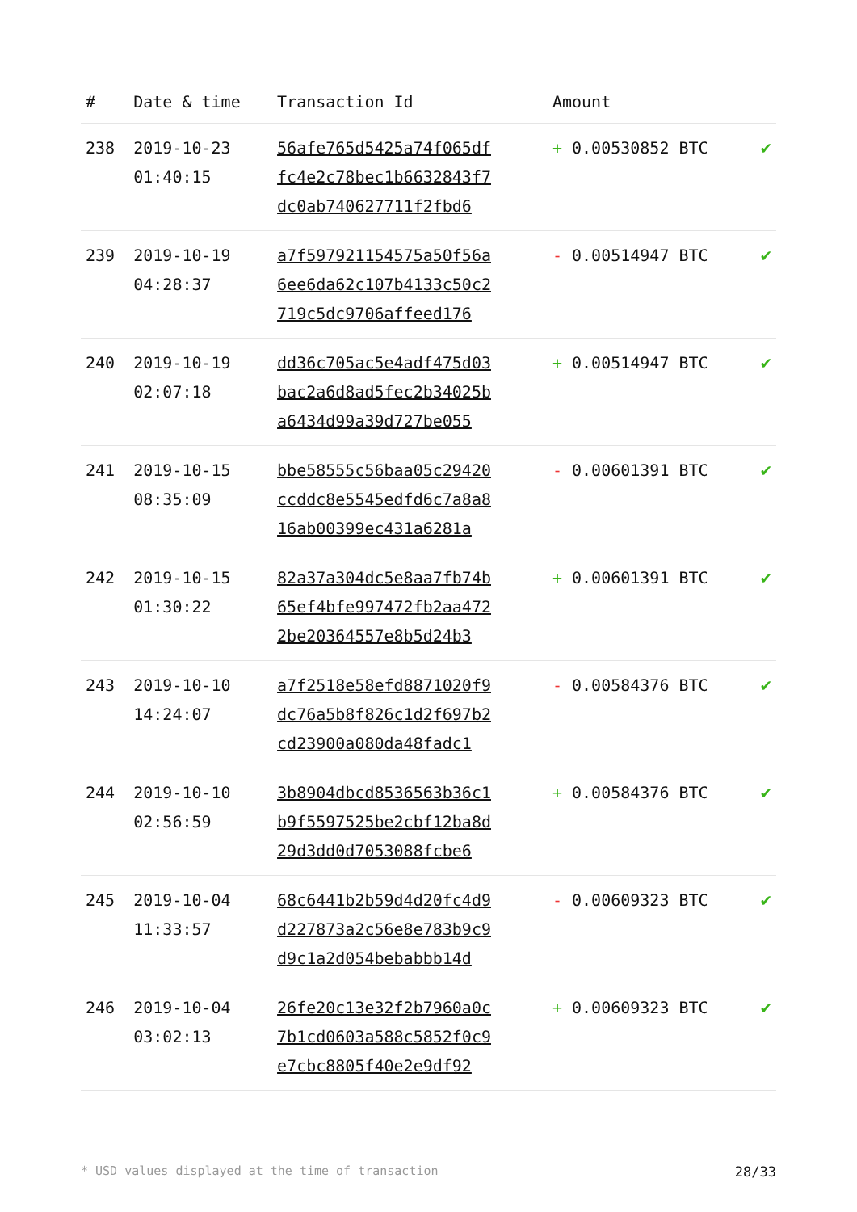| # | Date & time | Transaction Id | Amount | |
| --- | --- | --- | --- | --- |
| 238 | 2019-10-23 01:40:15 | 56afe765d5425a74f065df fc4e2c78bec1b6632843f7 dc0ab740627711f2fbd6 | + 0.00530852 BTC | ✔ |
| 239 | 2019-10-19 04:28:37 | a7f597921154575a50f56a 6ee6da62c107b4133c50c2 719c5dc9706affeed176 | - 0.00514947 BTC | ✔ |
| 240 | 2019-10-19 02:07:18 | dd36c705ac5e4adf475d03 bac2a6d8ad5fec2b34025b a6434d99a39d727be055 | + 0.00514947 BTC | ✔ |
| 241 | 2019-10-15 08:35:09 | bbe58555c56baa05c29420 ccddc8e5545edfd6c7a8a8 16ab00399ec431a6281a | - 0.00601391 BTC | ✔ |
| 242 | 2019-10-15 01:30:22 | 82a37a304dc5e8aa7fb74b 65ef4bfe997472fb2aa472 2be20364557e8b5d24b3 | + 0.00601391 BTC | ✔ |
| 243 | 2019-10-10 14:24:07 | a7f2518e58efd8871020f9 dc76a5b8f826c1d2f697b2 cd23900a080da48fadc1 | - 0.00584376 BTC | ✔ |
| 244 | 2019-10-10 02:56:59 | 3b8904dbcd8536563b36c1 b9f5597525be2cbf12ba8d 29d3dd0d7053088fcbe6 | + 0.00584376 BTC | ✔ |
| 245 | 2019-10-04 11:33:57 | 68c6441b2b59d4d20fc4d9 d227873a2c56e8e783b9c9 d9c1a2d054bebabbb14d | - 0.00609323 BTC | ✔ |
| 246 | 2019-10-04 03:02:13 | 26fe20c13e32f2b7960a0c 7b1cd0603a588c5852f0c9 e7cbc8805f40e2e9df92 | + 0.00609323 BTC | ✔ |
* USD values displayed at the time of transaction 28/33